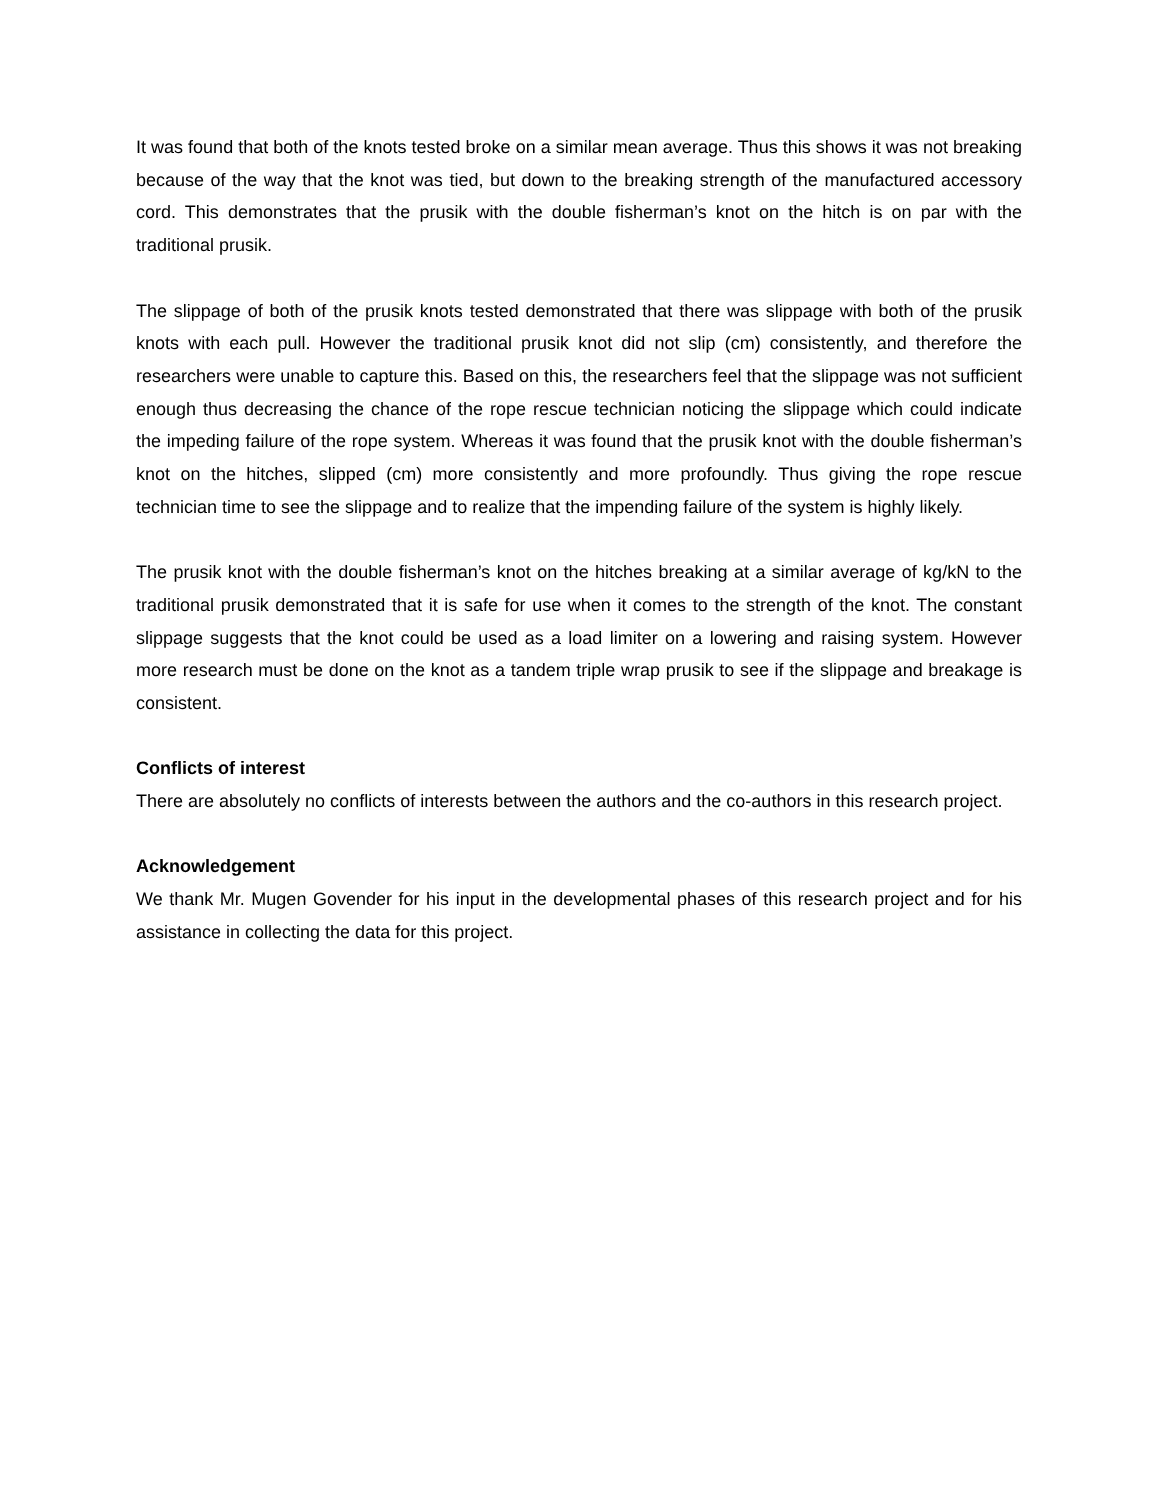It was found that both of the knots tested broke on a similar mean average. Thus this shows it was not breaking because of the way that the knot was tied, but down to the breaking strength of the manufactured accessory cord. This demonstrates that the prusik with the double fisherman’s knot on the hitch is on par with the traditional prusik.
The slippage of both of the prusik knots tested demonstrated that there was slippage with both of the prusik knots with each pull. However the traditional prusik knot did not slip (cm) consistently, and therefore the researchers were unable to capture this. Based on this, the researchers feel that the slippage was not sufficient enough thus decreasing the chance of the rope rescue technician noticing the slippage which could indicate the impeding failure of the rope system. Whereas it was found that the prusik knot with the double fisherman’s knot on the hitches, slipped (cm) more consistently and more profoundly. Thus giving the rope rescue technician time to see the slippage and to realize that the impending failure of the system is highly likely.
The prusik knot with the double fisherman’s knot on the hitches breaking at a similar average of kg/kN to the traditional prusik demonstrated that it is safe for use when it comes to the strength of the knot. The constant slippage suggests that the knot could be used as a load limiter on a lowering and raising system. However more research must be done on the knot as a tandem triple wrap prusik to see if the slippage and breakage is consistent.
Conflicts of interest
There are absolutely no conflicts of interests between the authors and the co-authors in this research project.
Acknowledgement
We thank Mr. Mugen Govender for his input in the developmental phases of this research project and for his assistance in collecting the data for this project.